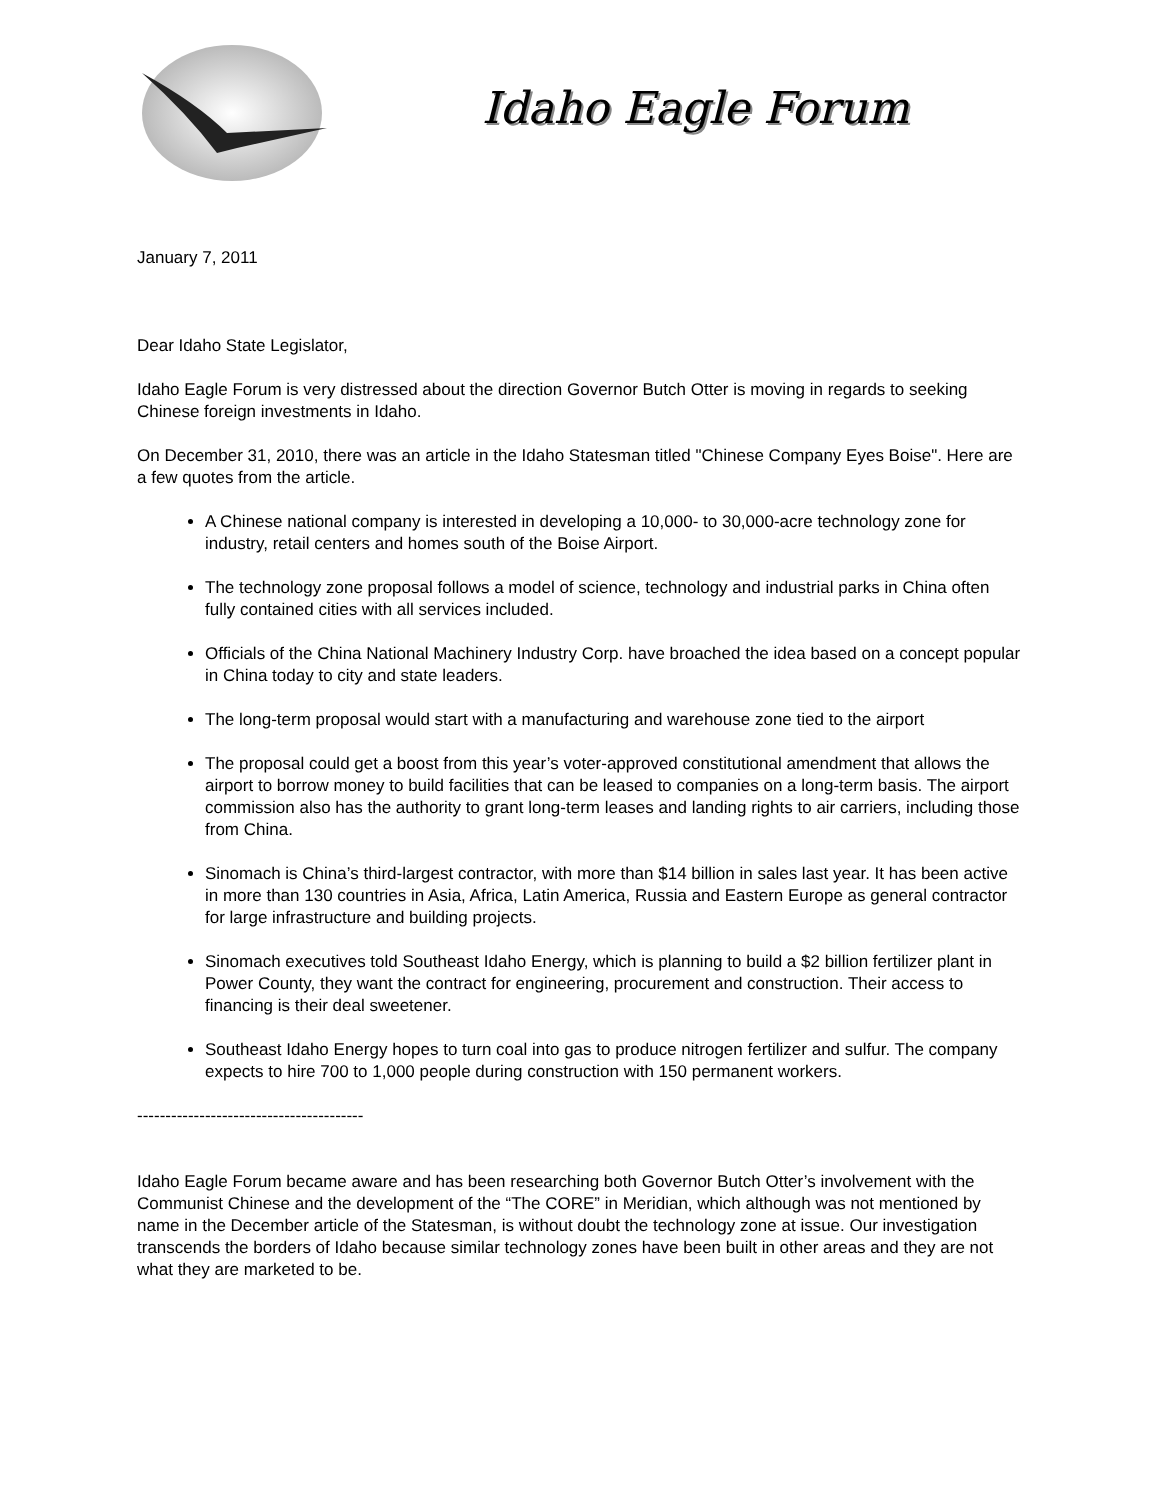Idaho Eagle Forum
January 7, 2011
Dear Idaho State Legislator,
Idaho Eagle Forum is very distressed about the direction Governor Butch Otter is moving in regards to seeking Chinese foreign investments in Idaho.
On December 31, 2010, there was an article in the Idaho Statesman titled "Chinese Company Eyes Boise". Here are a few quotes from the article.
A Chinese national company is interested in developing a 10,000- to 30,000-acre technology zone for industry, retail centers and homes south of the Boise Airport.
The technology zone proposal follows a model of science, technology and industrial parks in China often fully contained cities with all services included.
Officials of the China National Machinery Industry Corp. have broached the idea based on a concept popular in China today to city and state leaders.
The long-term proposal would start with a manufacturing and warehouse zone tied to the airport
The proposal could get a boost from this year’s voter-approved constitutional amendment that allows the airport to borrow money to build facilities that can be leased to companies on a long-term basis. The airport commission also has the authority to grant long-term leases and landing rights to air carriers, including those from China.
Sinomach is China’s third-largest contractor, with more than $14 billion in sales last year. It has been active in more than 130 countries in Asia, Africa, Latin America, Russia and Eastern Europe as general contractor for large infrastructure and building projects.
Sinomach executives told Southeast Idaho Energy, which is planning to build a $2 billion fertilizer plant in Power County, they want the contract for engineering, procurement and construction. Their access to financing is their deal sweetener.
Southeast Idaho Energy hopes to turn coal into gas to produce nitrogen fertilizer and sulfur. The company expects to hire 700 to 1,000 people during construction with 150 permanent workers.
----------------------------------------
Idaho Eagle Forum became aware and has been researching both Governor Butch Otter’s involvement with the Communist Chinese and the development of the “The CORE” in Meridian, which although was not mentioned by name in the December article of the Statesman, is without doubt the technology zone at issue. Our investigation transcends the borders of Idaho because similar technology zones have been built in other areas and they are not what they are marketed to be.